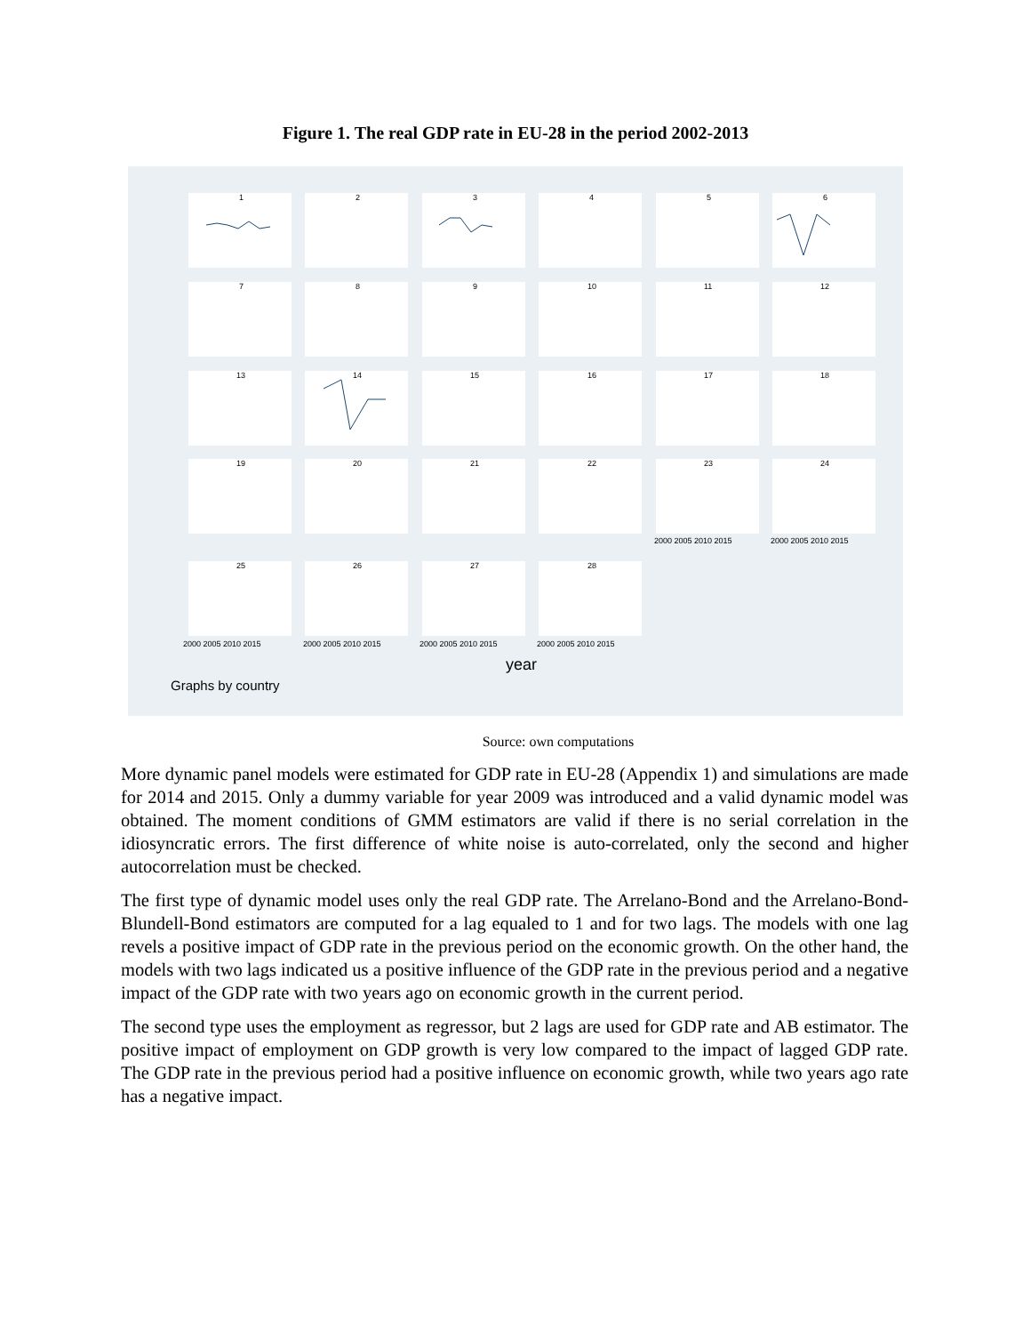Figure 1. The real GDP rate in EU-28 in the period 2002-2013
1
2
3
4
5
6
7
8
9
10
11
12
13
14
15
16
17
18
19
20
21
22
23
24
25
26
27
28
2000 2005 2010 2015
2000 2005 2010 2015
2000 2005 2010 2015
2000 2005 2010 2015
2000 2005 2010 2015
2000 2005 2010 2015
year
Graphs by country
Source: own computations
More dynamic panel models were estimated for GDP rate in EU-28 (Appendix 1) and simulations are made for 2014 and 2015. Only a dummy variable for year 2009 was introduced and a valid dynamic model was obtained. The moment conditions of GMM estimators are valid if there is no serial correlation in the idiosyncratic errors. The first difference of white noise is auto-correlated, only the second and higher autocorrelation must be checked.
The first type of dynamic model uses only the real GDP rate. The Arrelano-Bond and the Arrelano-Bond-Blundell-Bond estimators are computed for a lag equaled to 1 and for two lags. The models with one lag revels a positive impact of GDP rate in the previous period on the economic growth. On the other hand, the models with two lags indicated us a positive influence of the GDP rate in the previous period and a negative impact of the GDP rate with two years ago on economic growth in the current period.
The second type uses the employment as regressor, but 2 lags are used for GDP rate and AB estimator. The positive impact of employment on GDP growth is very low compared to the impact of lagged GDP rate. The GDP rate in the previous period had a positive influence on economic growth, while two years ago rate has a negative impact.